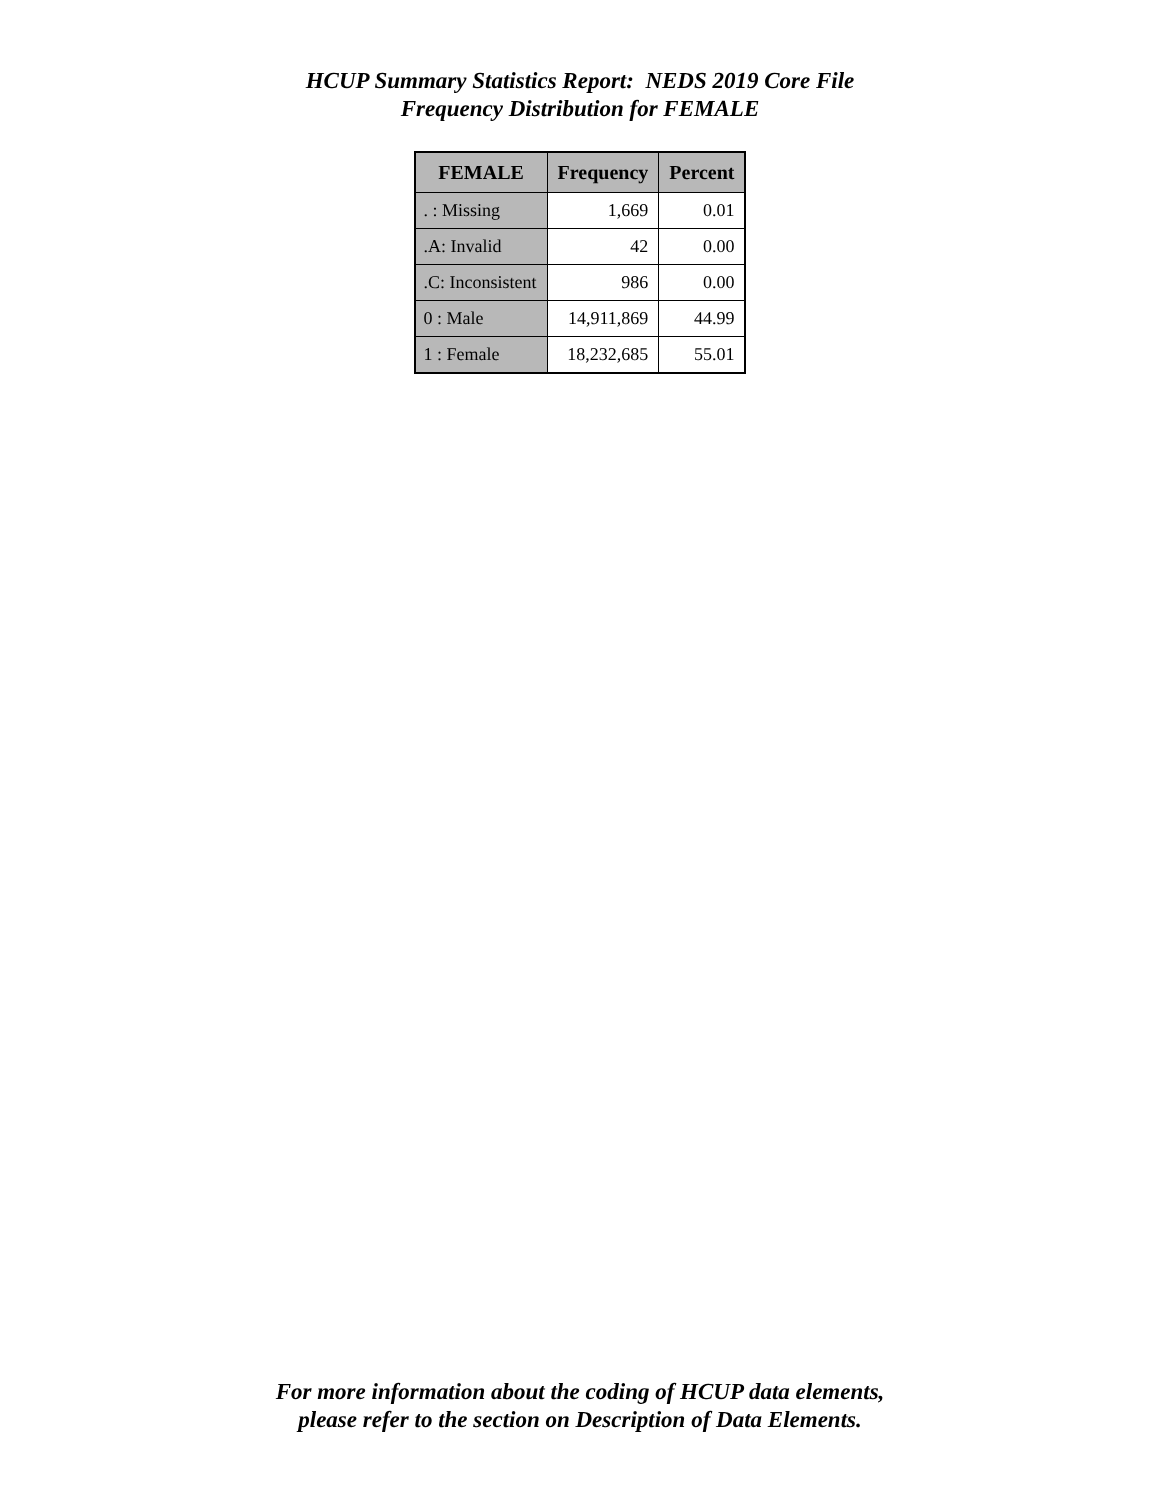HCUP Summary Statistics Report: NEDS 2019 Core File
Frequency Distribution for FEMALE
| FEMALE | Frequency | Percent |
| --- | --- | --- |
| . : Missing | 1,669 | 0.01 |
| .A: Invalid | 42 | 0.00 |
| .C: Inconsistent | 986 | 0.00 |
| 0 : Male | 14,911,869 | 44.99 |
| 1 : Female | 18,232,685 | 55.01 |
For more information about the coding of HCUP data elements,
please refer to the section on Description of Data Elements.